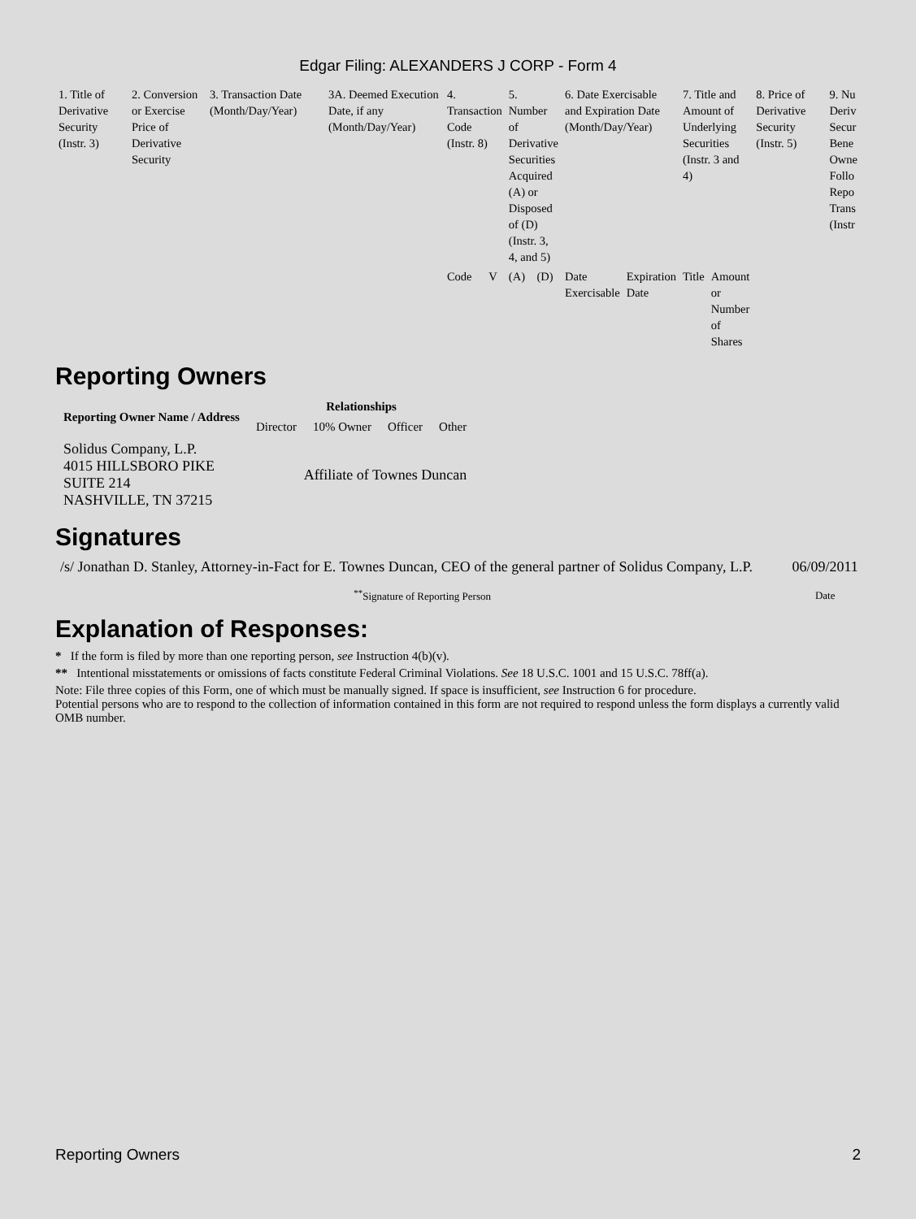Edgar Filing: ALEXANDERS J CORP - Form 4
| 1. Title of Derivative Security (Instr. 3) | 2. Conversion or Exercise Price of Derivative Security | 3. Transaction Date (Month/Day/Year) | 3A. Deemed Execution Date, if any (Month/Day/Year) | 4. Transaction Code (Instr. 8) | | 5. Number of Derivative Securities Acquired (A) or Disposed of (D) (Instr. 3, 4, and 5) | | 6. Date Exercisable and Expiration Date (Month/Day/Year) | | 7. Title and Amount of Underlying Securities (Instr. 3 and 4) | | 8. Price of Derivative Security (Instr. 5) | 9. Nu Deriv Secur Bene Owne Follo Repo Trans (Instr |
| | | | | Code | V | (A) | (D) | Date Exercisable | Expiration Date | Title | Amount or Number of Shares | | |
Reporting Owners
| Reporting Owner Name / Address | Relationships | | | |
| --- | --- | --- | --- | --- |
| | Director | 10% Owner | Officer | Other |
| Solidus Company, L.P. 4015 HILLSBORO PIKE SUITE 214 NASHVILLE, TN 37215 | Affiliate of Townes Duncan | | | |
Signatures
| /s/ Jonathan D. Stanley, Attorney-in-Fact for E. Townes Duncan, CEO of the general partner of Solidus Company, L.P. | 06/09/2011 |
| <sup>**</sup> Signature of Reporting Person | Date |
Explanation of Responses:
* If the form is filed by more than one reporting person, see Instruction 4(b)(v).
** Intentional misstatements or omissions of facts constitute Federal Criminal Violations. See 18 U.S.C. 1001 and 15 U.S.C. 78ff(a).
Note: File three copies of this Form, one of which must be manually signed. If space is insufficient, see Instruction 6 for procedure.
Potential persons who are to respond to the collection of information contained in this form are not required to respond unless the form displays a currently valid OMB number.
Reporting Owners 2